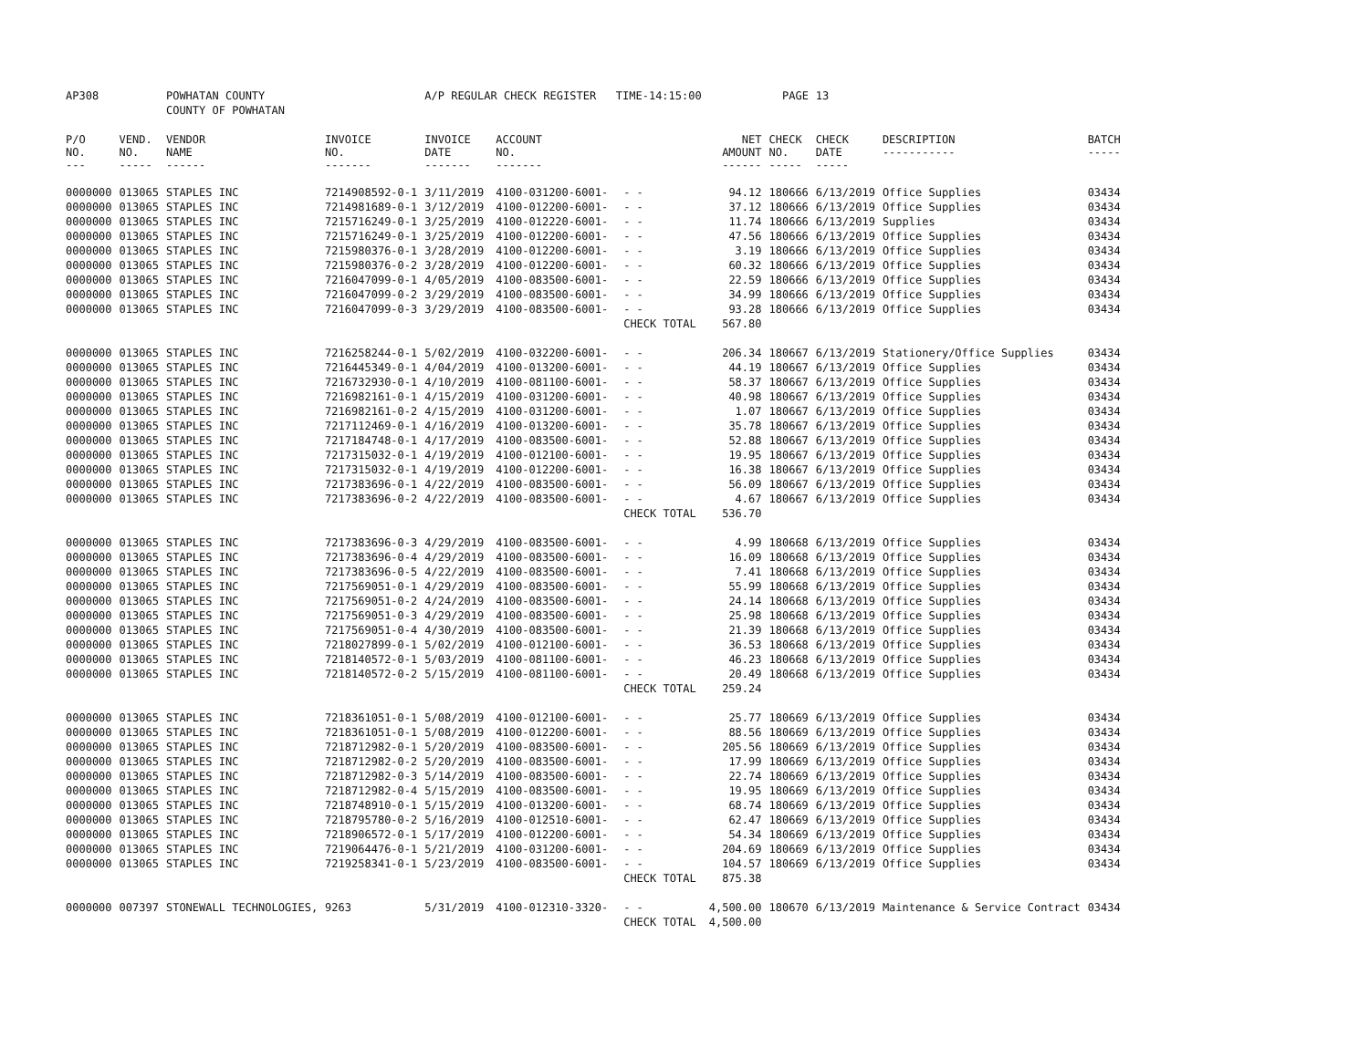| AP308 | | POWHATAN COUNTY | | A/P REGULAR CHECK REGISTER TIME-14:15:00 | | | | PAGE | 13 | | | |
| | | COUNTY OF POWHATAN | | | | | | | | | | |
| P/O NO. --- | VEND. NO. ----- | VENDOR NAME ------ | INVOICE NO. ------- | INVOICE DATE ------- | ACCOUNT NO. ------- | | NET AMOUNT ------ | CHECK NO. ----- | CHECK DATE ----- | DESCRIPTION ----------- | BATCH ----- | |
| 0000000 | 013065 | STAPLES INC | 7214908592-0-1 | 3/11/2019 | 4100-031200-6001- | - - | 94.12 | 180666 | 6/13/2019 | Office Supplies | 03434 | |
| 0000000 | 013065 | STAPLES INC | 7214981689-0-1 | 3/12/2019 | 4100-012200-6001- | - - | 37.12 | 180666 | 6/13/2019 | Office Supplies | 03434 | |
| 0000000 | 013065 | STAPLES INC | 7215716249-0-1 | 3/25/2019 | 4100-012220-6001- | - - | 11.74 | 180666 | 6/13/2019 | Supplies | 03434 | |
| 0000000 | 013065 | STAPLES INC | 7215716249-0-1 | 3/25/2019 | 4100-012200-6001- | - - | 47.56 | 180666 | 6/13/2019 | Office Supplies | 03434 | |
| 0000000 | 013065 | STAPLES INC | 7215980376-0-1 | 3/28/2019 | 4100-012200-6001- | - - | 3.19 | 180666 | 6/13/2019 | Office Supplies | 03434 | |
| 0000000 | 013065 | STAPLES INC | 7215980376-0-2 | 3/28/2019 | 4100-012200-6001- | - - | 60.32 | 180666 | 6/13/2019 | Office Supplies | 03434 | |
| 0000000 | 013065 | STAPLES INC | 7216047099-0-1 | 4/05/2019 | 4100-083500-6001- | - - | 22.59 | 180666 | 6/13/2019 | Office Supplies | 03434 | |
| 0000000 | 013065 | STAPLES INC | 7216047099-0-2 | 3/29/2019 | 4100-083500-6001- | - - | 34.99 | 180666 | 6/13/2019 | Office Supplies | 03434 | |
| 0000000 | 013065 | STAPLES INC | 7216047099-0-3 | 3/29/2019 | 4100-083500-6001- | - - | 93.28 | 180666 | 6/13/2019 | Office Supplies | 03434 | |
| | | | | | | CHECK TOTAL | 567.80 | | | | | |
| 0000000 | 013065 | STAPLES INC | 7216258244-0-1 | 5/02/2019 | 4100-032200-6001- | - - | 206.34 | 180667 | 6/13/2019 | Stationery/Office Supplies | 03434 | |
| 0000000 | 013065 | STAPLES INC | 7216445349-0-1 | 4/04/2019 | 4100-013200-6001- | - - | 44.19 | 180667 | 6/13/2019 | Office Supplies | 03434 | |
| 0000000 | 013065 | STAPLES INC | 7216732930-0-1 | 4/10/2019 | 4100-081100-6001- | - - | 58.37 | 180667 | 6/13/2019 | Office Supplies | 03434 | |
| 0000000 | 013065 | STAPLES INC | 7216982161-0-1 | 4/15/2019 | 4100-031200-6001- | - - | 40.98 | 180667 | 6/13/2019 | Office Supplies | 03434 | |
| 0000000 | 013065 | STAPLES INC | 7216982161-0-2 | 4/15/2019 | 4100-031200-6001- | - - | 1.07 | 180667 | 6/13/2019 | Office Supplies | 03434 | |
| 0000000 | 013065 | STAPLES INC | 7217112469-0-1 | 4/16/2019 | 4100-013200-6001- | - - | 35.78 | 180667 | 6/13/2019 | Office Supplies | 03434 | |
| 0000000 | 013065 | STAPLES INC | 7217184748-0-1 | 4/17/2019 | 4100-083500-6001- | - - | 52.88 | 180667 | 6/13/2019 | Office Supplies | 03434 | |
| 0000000 | 013065 | STAPLES INC | 7217315032-0-1 | 4/19/2019 | 4100-012100-6001- | - - | 19.95 | 180667 | 6/13/2019 | Office Supplies | 03434 | |
| 0000000 | 013065 | STAPLES INC | 7217315032-0-1 | 4/19/2019 | 4100-012200-6001- | - - | 16.38 | 180667 | 6/13/2019 | Office Supplies | 03434 | |
| 0000000 | 013065 | STAPLES INC | 7217383696-0-1 | 4/22/2019 | 4100-083500-6001- | - - | 56.09 | 180667 | 6/13/2019 | Office Supplies | 03434 | |
| 0000000 | 013065 | STAPLES INC | 7217383696-0-2 | 4/22/2019 | 4100-083500-6001- | - - | 4.67 | 180667 | 6/13/2019 | Office Supplies | 03434 | |
| | | | | | | CHECK TOTAL | 536.70 | | | | | |
| 0000000 | 013065 | STAPLES INC | 7217383696-0-3 | 4/29/2019 | 4100-083500-6001- | - - | 4.99 | 180668 | 6/13/2019 | Office Supplies | 03434 | |
| 0000000 | 013065 | STAPLES INC | 7217383696-0-4 | 4/29/2019 | 4100-083500-6001- | - - | 16.09 | 180668 | 6/13/2019 | Office Supplies | 03434 | |
| 0000000 | 013065 | STAPLES INC | 7217383696-0-5 | 4/22/2019 | 4100-083500-6001- | - - | 7.41 | 180668 | 6/13/2019 | Office Supplies | 03434 | |
| 0000000 | 013065 | STAPLES INC | 7217569051-0-1 | 4/29/2019 | 4100-083500-6001- | - - | 55.99 | 180668 | 6/13/2019 | Office Supplies | 03434 | |
| 0000000 | 013065 | STAPLES INC | 7217569051-0-2 | 4/24/2019 | 4100-083500-6001- | - - | 24.14 | 180668 | 6/13/2019 | Office Supplies | 03434 | |
| 0000000 | 013065 | STAPLES INC | 7217569051-0-3 | 4/29/2019 | 4100-083500-6001- | - - | 25.98 | 180668 | 6/13/2019 | Office Supplies | 03434 | |
| 0000000 | 013065 | STAPLES INC | 7217569051-0-4 | 4/30/2019 | 4100-083500-6001- | - - | 21.39 | 180668 | 6/13/2019 | Office Supplies | 03434 | |
| 0000000 | 013065 | STAPLES INC | 7218027899-0-1 | 5/02/2019 | 4100-012100-6001- | - - | 36.53 | 180668 | 6/13/2019 | Office Supplies | 03434 | |
| 0000000 | 013065 | STAPLES INC | 7218140572-0-1 | 5/03/2019 | 4100-081100-6001- | - - | 46.23 | 180668 | 6/13/2019 | Office Supplies | 03434 | |
| 0000000 | 013065 | STAPLES INC | 7218140572-0-2 | 5/15/2019 | 4100-081100-6001- | - - | 20.49 | 180668 | 6/13/2019 | Office Supplies | 03434 | |
| | | | | | | CHECK TOTAL | 259.24 | | | | | |
| 0000000 | 013065 | STAPLES INC | 7218361051-0-1 | 5/08/2019 | 4100-012100-6001- | - - | 25.77 | 180669 | 6/13/2019 | Office Supplies | 03434 | |
| 0000000 | 013065 | STAPLES INC | 7218361051-0-1 | 5/08/2019 | 4100-012200-6001- | - - | 88.56 | 180669 | 6/13/2019 | Office Supplies | 03434 | |
| 0000000 | 013065 | STAPLES INC | 7218712982-0-1 | 5/20/2019 | 4100-083500-6001- | - - | 205.56 | 180669 | 6/13/2019 | Office Supplies | 03434 | |
| 0000000 | 013065 | STAPLES INC | 7218712982-0-2 | 5/20/2019 | 4100-083500-6001- | - - | 17.99 | 180669 | 6/13/2019 | Office Supplies | 03434 | |
| 0000000 | 013065 | STAPLES INC | 7218712982-0-3 | 5/14/2019 | 4100-083500-6001- | - - | 22.74 | 180669 | 6/13/2019 | Office Supplies | 03434 | |
| 0000000 | 013065 | STAPLES INC | 7218712982-0-4 | 5/15/2019 | 4100-083500-6001- | - - | 19.95 | 180669 | 6/13/2019 | Office Supplies | 03434 | |
| 0000000 | 013065 | STAPLES INC | 7218748910-0-1 | 5/15/2019 | 4100-013200-6001- | - - | 68.74 | 180669 | 6/13/2019 | Office Supplies | 03434 | |
| 0000000 | 013065 | STAPLES INC | 7218795780-0-2 | 5/16/2019 | 4100-012510-6001- | - - | 62.47 | 180669 | 6/13/2019 | Office Supplies | 03434 | |
| 0000000 | 013065 | STAPLES INC | 7218906572-0-1 | 5/17/2019 | 4100-012200-6001- | - - | 54.34 | 180669 | 6/13/2019 | Office Supplies | 03434 | |
| 0000000 | 013065 | STAPLES INC | 7219064476-0-1 | 5/21/2019 | 4100-031200-6001- | - - | 204.69 | 180669 | 6/13/2019 | Office Supplies | 03434 | |
| 0000000 | 013065 | STAPLES INC | 7219258341-0-1 | 5/23/2019 | 4100-083500-6001- | - - | 104.57 | 180669 | 6/13/2019 | Office Supplies | 03434 | |
| | | | | | | CHECK TOTAL | 875.38 | | | | | |
| 0000000 | 007397 | STONEWALL TECHNOLOGIES, | 9263 | 5/31/2019 | 4100-012310-3320- | - - | 4,500.00 | 180670 | 6/13/2019 | Maintenance & Service Contract | 03434 | |
| | | | | | | CHECK TOTAL | 4,500.00 | | | | | |